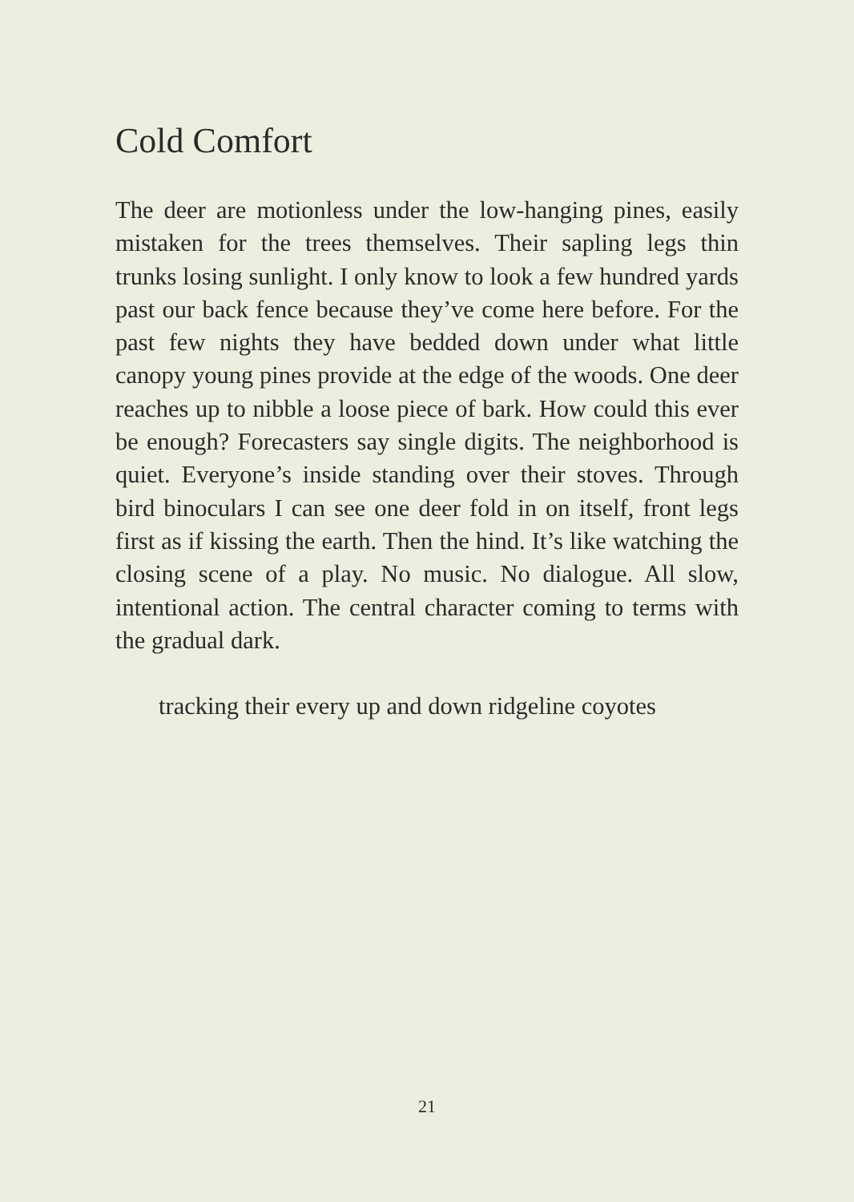Cold Comfort
The deer are motionless under the low-hanging pines, easily mistaken for the trees themselves. Their sapling legs thin trunks losing sunlight. I only know to look a few hundred yards past our back fence because they’ve come here before. For the past few nights they have bedded down under what little canopy young pines provide at the edge of the woods. One deer reaches up to nibble a loose piece of bark. How could this ever be enough? Forecasters say single digits. The neighborhood is quiet. Everyone’s inside standing over their stoves. Through bird binoculars I can see one deer fold in on itself, front legs first as if kissing the earth. Then the hind. It’s like watching the closing scene of a play. No music. No dialogue. All slow, intentional action. The central character coming to terms with the gradual dark.
tracking their every up and down ridgeline coyotes
21